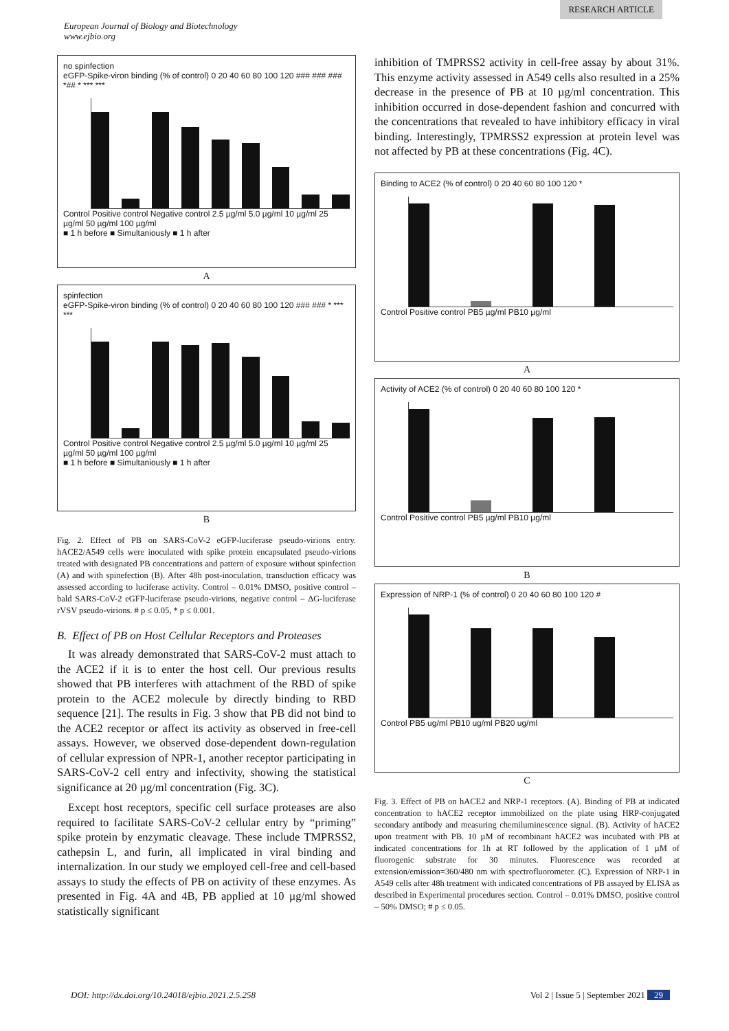RESEARCH ARTICLE
European Journal of Biology and Biotechnology
www.ejbio.org
no spinfection
eGFP-Spike-viron binding (% of control) 0 20 40 60 80 100 120 ### ### ### *## * *** ***
Control Positive control Negative control 2.5 µg/ml 5.0 µg/ml 10 µg/ml 25 µg/ml 50 µg/ml 100 µg/ml
■ 1 h before ■ Simultaniously ■ 1 h after
A
spinfection
eGFP-Spike-viron binding (% of control) 0 20 40 60 80 100 120 ### ### * *** ***
Control Positive control Negative control 2.5 µg/ml 5.0 µg/ml 10 µg/ml 25 µg/ml 50 µg/ml 100 µg/ml
■ 1 h before ■ Simultaniously ■ 1 h after
B
Fig. 2. Effect of PB on SARS-CoV-2 eGFP-luciferase pseudo-virions entry. hACE2/A549 cells were inoculated with spike protein encapsulated pseudo-virions treated with designated PB concentrations and pattern of exposure without spinfection (A) and with spinefection (B). After 48h post-inoculation, transduction efficacy was assessed according to luciferase activity. Control – 0.01% DMSO, positive control – bald SARS-CoV-2 eGFP-luciferase pseudo-virions, negative control – ΔG-luciferase rVSV pseudo-virions. # p ≤ 0.05, * p ≤ 0.001.
B. Effect of PB on Host Cellular Receptors and Proteases
It was already demonstrated that SARS-CoV-2 must attach to the ACE2 if it is to enter the host cell. Our previous results showed that PB interferes with attachment of the RBD of spike protein to the ACE2 molecule by directly binding to RBD sequence [21]. The results in Fig. 3 show that PB did not bind to the ACE2 receptor or affect its activity as observed in free-cell assays. However, we observed dose-dependent down-regulation of cellular expression of NPR-1, another receptor participating in SARS-CoV-2 cell entry and infectivity, showing the statistical significance at 20 µg/ml concentration (Fig. 3C).
Except host receptors, specific cell surface proteases are also required to facilitate SARS-CoV-2 cellular entry by “priming” spike protein by enzymatic cleavage. These include TMPRSS2, cathepsin L, and furin, all implicated in viral binding and internalization. In our study we employed cell-free and cell-based assays to study the effects of PB on activity of these enzymes. As presented in Fig. 4A and 4B, PB applied at 10 µg/ml showed statistically significant
inhibition of TMPRSS2 activity in cell-free assay by about 31%. This enzyme activity assessed in A549 cells also resulted in a 25% decrease in the presence of PB at 10 µg/ml concentration. This inhibition occurred in dose-dependent fashion and concurred with the concentrations that revealed to have inhibitory efficacy in viral binding. Interestingly, TPMRSS2 expression at protein level was not affected by PB at these concentrations (Fig. 4C).
Binding to ACE2 (% of control) 0 20 40 60 80 100 120 *
Control Positive control PB5 µg/ml PB10 µg/ml
A
Activity of ACE2 (% of control) 0 20 40 60 80 100 120 *
Control Positive control PB5 µg/ml PB10 µg/ml
B
Expression of NRP-1 (% of control) 0 20 40 60 80 100 120 #
Control PB5 ug/ml PB10 ug/ml PB20 ug/ml
C
Fig. 3. Effect of PB on hACE2 and NRP-1 receptors. (A). Binding of PB at indicated concentration to hACE2 receptor immobilized on the plate using HRP-conjugated secondary antibody and measuring chemiluminescence signal. (B). Activity of hACE2 upon treatment with PB. 10 µM of recombinant hACE2 was incubated with PB at indicated concentrations for 1h at RT followed by the application of 1 µM of fluorogenic substrate for 30 minutes. Fluorescence was recorded at extension/emission=360/480 nm with spectrofluorometer. (C). Expression of NRP-1 in A549 cells after 48h treatment with indicated concentrations of PB assayed by ELISA as described in Experimental procedures section. Control – 0.01% DMSO, positive control – 50% DMSO; # p ≤ 0.05.
DOI: http://dx.doi.org/10.24018/ejbio.2021.2.5.258 Vol 2 | Issue 5 | September 2021 29